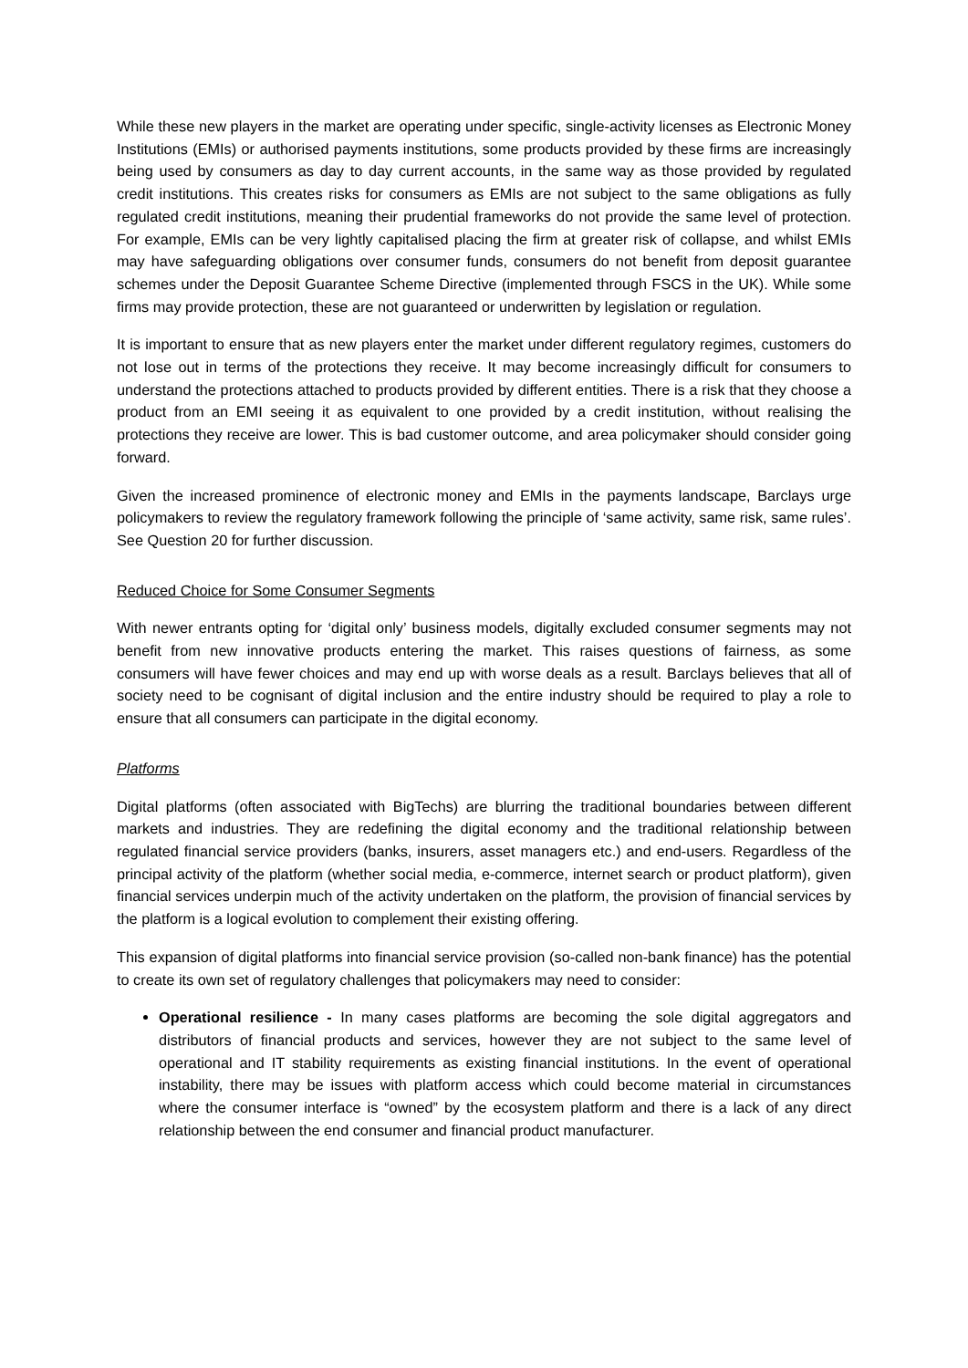While these new players in the market are operating under specific, single-activity licenses as Electronic Money Institutions (EMIs) or authorised payments institutions, some products provided by these firms are increasingly being used by consumers as day to day current accounts, in the same way as those provided by regulated credit institutions. This creates risks for consumers as EMIs are not subject to the same obligations as fully regulated credit institutions, meaning their prudential frameworks do not provide the same level of protection. For example, EMIs can be very lightly capitalised placing the firm at greater risk of collapse, and whilst EMIs may have safeguarding obligations over consumer funds, consumers do not benefit from deposit guarantee schemes under the Deposit Guarantee Scheme Directive (implemented through FSCS in the UK). While some firms may provide protection, these are not guaranteed or underwritten by legislation or regulation.
It is important to ensure that as new players enter the market under different regulatory regimes, customers do not lose out in terms of the protections they receive. It may become increasingly difficult for consumers to understand the protections attached to products provided by different entities. There is a risk that they choose a product from an EMI seeing it as equivalent to one provided by a credit institution, without realising the protections they receive are lower. This is bad customer outcome, and area policymaker should consider going forward.
Given the increased prominence of electronic money and EMIs in the payments landscape, Barclays urge policymakers to review the regulatory framework following the principle of ‘same activity, same risk, same rules’. See Question 20 for further discussion.
Reduced Choice for Some Consumer Segments
With newer entrants opting for ‘digital only’ business models, digitally excluded consumer segments may not benefit from new innovative products entering the market. This raises questions of fairness, as some consumers will have fewer choices and may end up with worse deals as a result. Barclays believes that all of society need to be cognisant of digital inclusion and the entire industry should be required to play a role to ensure that all consumers can participate in the digital economy.
Platforms
Digital platforms (often associated with BigTechs) are blurring the traditional boundaries between different markets and industries. They are redefining the digital economy and the traditional relationship between regulated financial service providers (banks, insurers, asset managers etc.) and end-users. Regardless of the principal activity of the platform (whether social media, e-commerce, internet search or product platform), given financial services underpin much of the activity undertaken on the platform, the provision of financial services by the platform is a logical evolution to complement their existing offering.
This expansion of digital platforms into financial service provision (so-called non-bank finance) has the potential to create its own set of regulatory challenges that policymakers may need to consider:
Operational resilience - In many cases platforms are becoming the sole digital aggregators and distributors of financial products and services, however they are not subject to the same level of operational and IT stability requirements as existing financial institutions. In the event of operational instability, there may be issues with platform access which could become material in circumstances where the consumer interface is “owned” by the ecosystem platform and there is a lack of any direct relationship between the end consumer and financial product manufacturer.